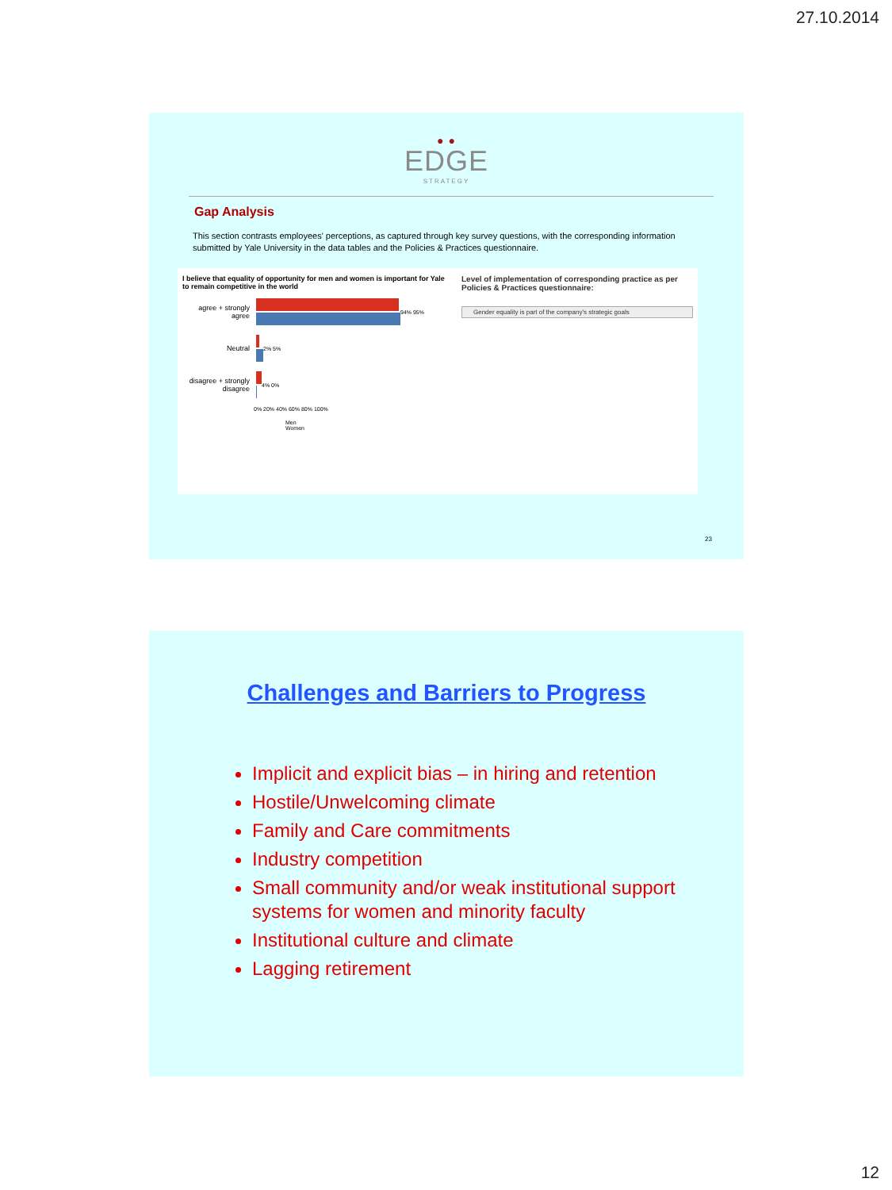27.10.2014
● ●
EDGE
STRATEGY
Gap Analysis
This section contrasts employees' perceptions, as captured through key survey questions, with the corresponding information submitted by Yale University in the data tables and the Policies & Practices questionnaire.
I believe that equality of opportunity for men and women is important for Yale to remain competitive in the world
agree + strongly agree
94% 95%
Neutral
2% 5%
disagree + strongly disagree
4% 0%
0% 20% 40% 60% 80% 100%
Men
Women
Level of implementation of corresponding practice as per Policies & Practices questionnaire:
Gender equality is part of the company's strategic goals
23
Challenges and Barriers to Progress
Implicit and explicit bias – in hiring and retention
Hostile/Unwelcoming climate
Family and Care commitments
Industry competition
Small community and/or weak institutional support systems for women and minority faculty
Institutional culture and climate
Lagging retirement
12